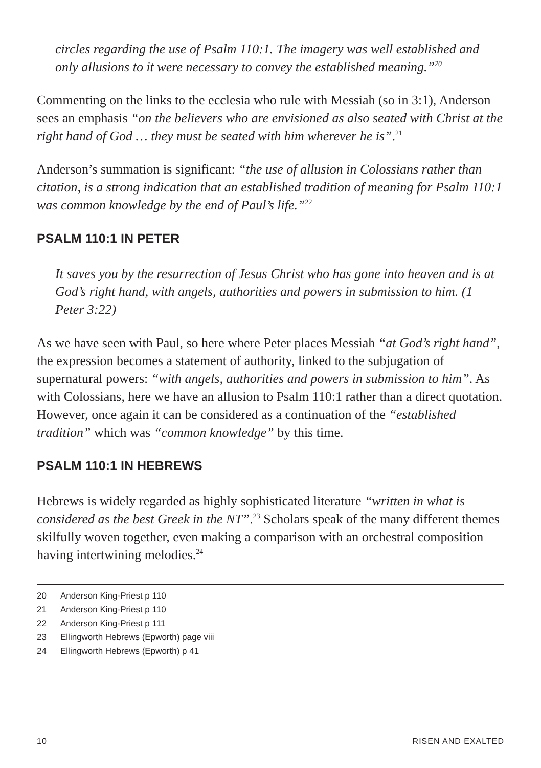circles regarding the use of Psalm 110:1. The imagery was well established and only allusions to it were necessary to convey the established meaning.”<sup>20</sup>
Commenting on the links to the ecclesia who rule with Messiah (so in 3:1), Anderson sees an emphasis “on the believers who are envisioned as also seated with Christ at the right hand of God … they must be seated with him wherever he is”.<sup>21</sup>
Anderson’s summation is significant: “the use of allusion in Colossians rather than citation, is a strong indication that an established tradition of meaning for Psalm 110:1 was common knowledge by the end of Paul’s life.”<sup>22</sup>
PSALM 110:1 IN PETER
It saves you by the resurrection of Jesus Christ who has gone into heaven and is at God’s right hand, with angels, authorities and powers in submission to him. (1 Peter 3:22)
As we have seen with Paul, so here where Peter places Messiah “at God’s right hand”, the expression becomes a statement of authority, linked to the subjugation of supernatural powers: “with angels, authorities and powers in submission to him”. As with Colossians, here we have an allusion to Psalm 110:1 rather than a direct quotation. However, once again it can be considered as a continuation of the “established tradition” which was “common knowledge” by this time.
PSALM 110:1 IN HEBREWS
Hebrews is widely regarded as highly sophisticated literature “written in what is considered as the best Greek in the NT”.<sup>23</sup> Scholars speak of the many different themes skilfully woven together, even making a comparison with an orchestral composition having intertwining melodies.<sup>24</sup>
20 Anderson King-Priest p 110
21 Anderson King-Priest p 110
22 Anderson King-Priest p 111
23 Ellingworth Hebrews (Epworth) page viii
24 Ellingworth Hebrews (Epworth) p 41
10 RISEN AND EXALTED